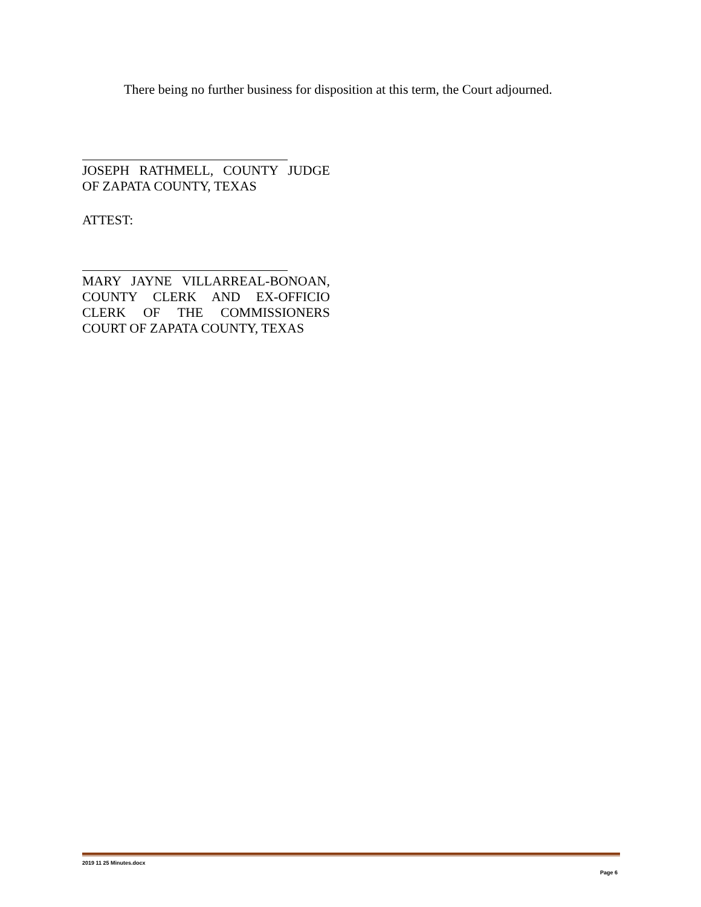There being no further business for disposition at this term, the Court adjourned.
JOSEPH RATHMELL, COUNTY JUDGE OF ZAPATA COUNTY, TEXAS
ATTEST:
MARY JAYNE VILLARREAL-BONOAN, COUNTY CLERK AND EX-OFFICIO CLERK OF THE COMMISSIONERS COURT OF ZAPATA COUNTY, TEXAS
2019 11 25 Minutes.docx
Page 6